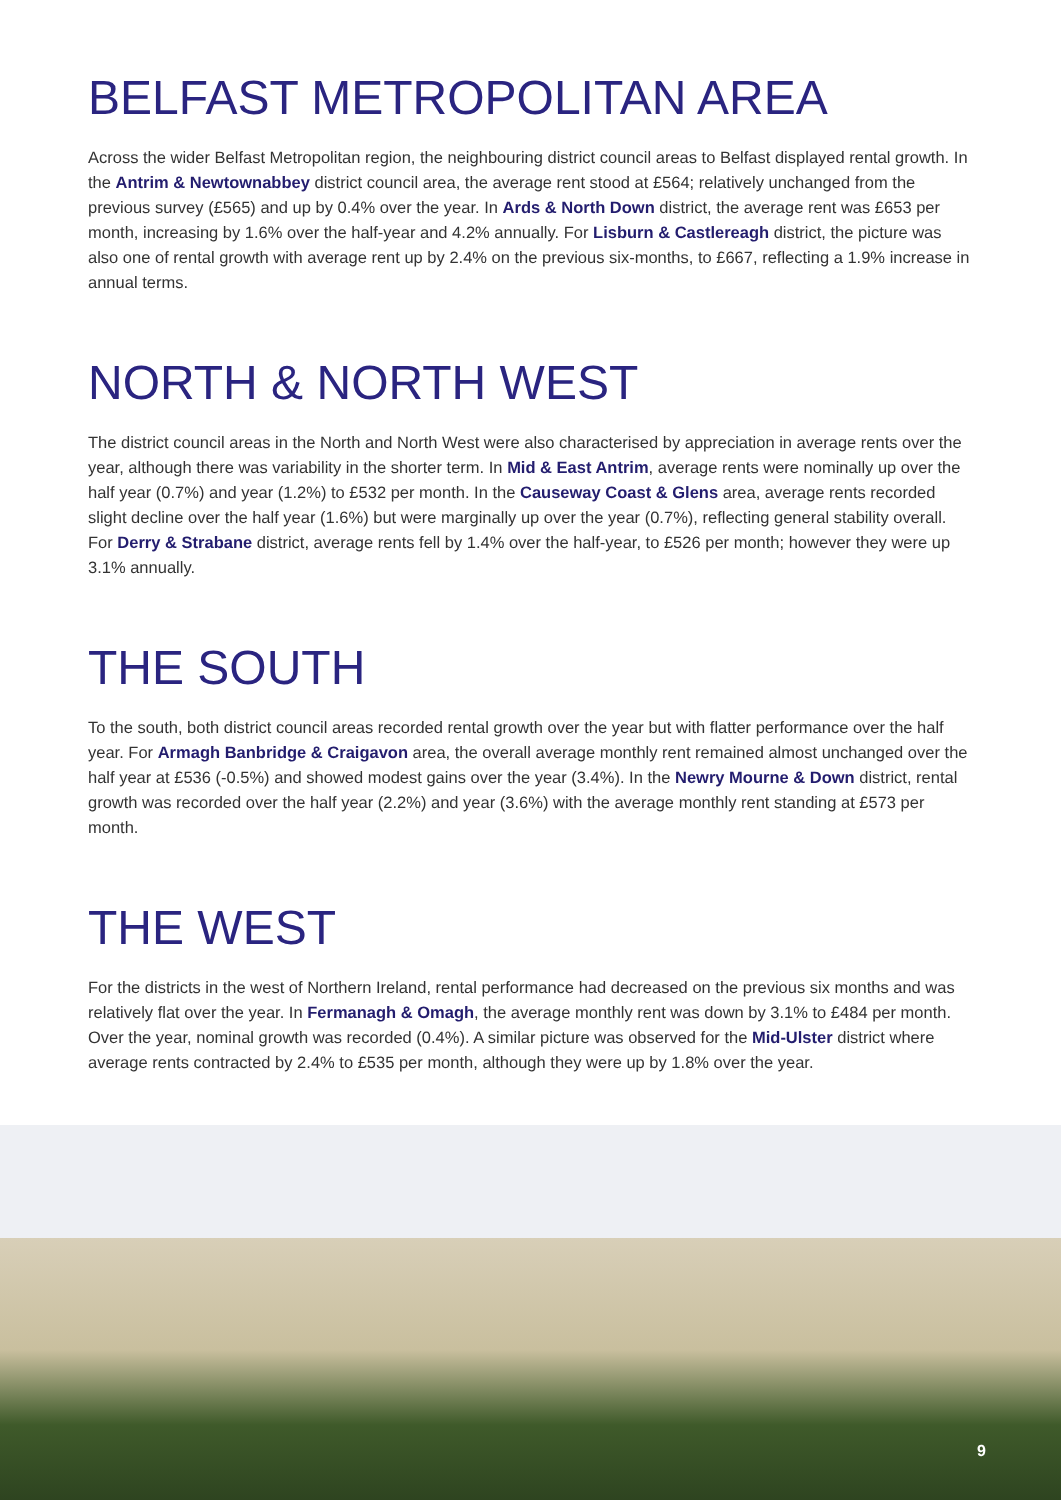BELFAST METROPOLITAN AREA
Across the wider Belfast Metropolitan region, the neighbouring district council areas to Belfast displayed rental growth. In the Antrim & Newtownabbey district council area, the average rent stood at £564; relatively unchanged from the previous survey (£565) and up by 0.4% over the year. In Ards & North Down district, the average rent was £653 per month, increasing by 1.6% over the half-year and 4.2% annually. For Lisburn & Castlereagh district, the picture was also one of rental growth with average rent up by 2.4% on the previous six-months, to £667, reflecting a 1.9% increase in annual terms.
NORTH & NORTH WEST
The district council areas in the North and North West were also characterised by appreciation in average rents over the year, although there was variability in the shorter term. In Mid & East Antrim, average rents were nominally up over the half year (0.7%) and year (1.2%) to £532 per month. In the Causeway Coast & Glens area, average rents recorded slight decline over the half year (1.6%) but were marginally up over the year (0.7%), reflecting general stability overall. For Derry & Strabane district, average rents fell by 1.4% over the half-year, to £526 per month; however they were up 3.1% annually.
THE SOUTH
To the south, both district council areas recorded rental growth over the year but with flatter performance over the half year. For Armagh Banbridge & Craigavon area, the overall average monthly rent remained almost unchanged over the half year at £536 (-0.5%) and showed modest gains over the year (3.4%). In the Newry Mourne & Down district, rental growth was recorded over the half year (2.2%) and year (3.6%) with the average monthly rent standing at £573 per month.
THE WEST
For the districts in the west of Northern Ireland, rental performance had decreased on the previous six months and was relatively flat over the year. In Fermanagh & Omagh, the average monthly rent was down by 3.1% to £484 per month. Over the year, nominal growth was recorded (0.4%). A similar picture was observed for the Mid-Ulster district where average rents contracted by 2.4% to £535 per month, although they were up by 1.8% over the year.
9